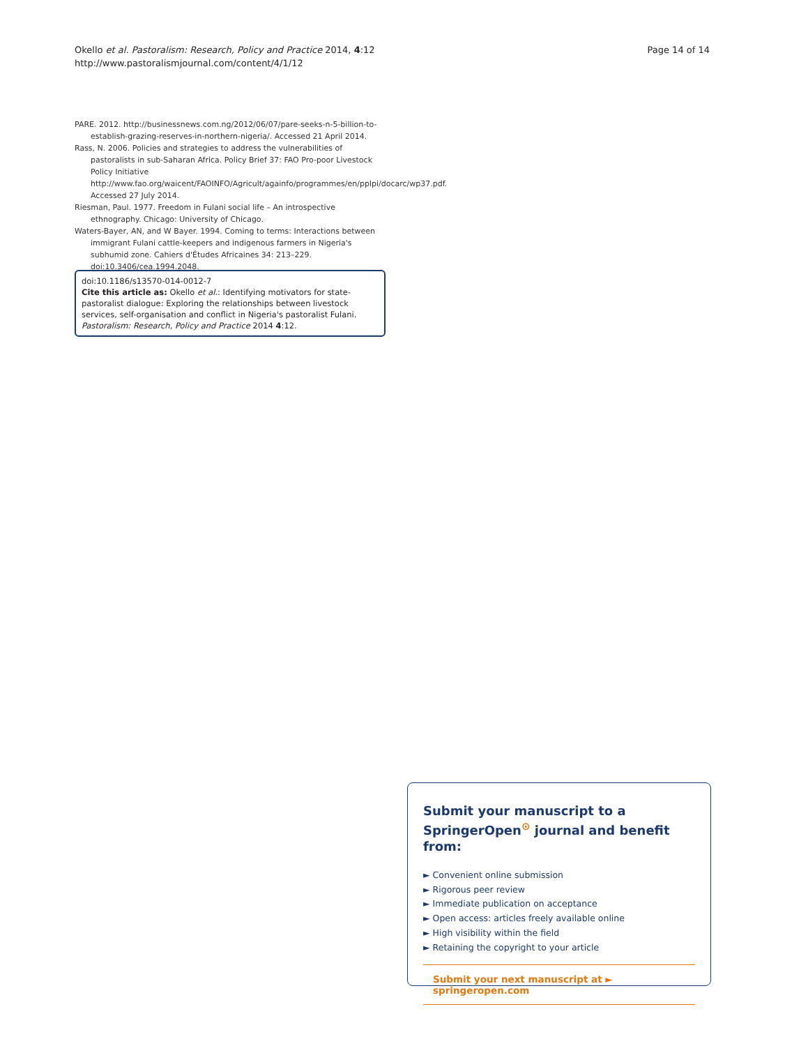Okello et al. Pastoralism: Research, Policy and Practice 2014, 4:12
http://www.pastoralismjournal.com/content/4/1/12
Page 14 of 14
PARE. 2012. http://businessnews.com.ng/2012/06/07/pare-seeks-n-5-billion-to-establish-grazing-reserves-in-northern-nigeria/. Accessed 21 April 2014.
Rass, N. 2006. Policies and strategies to address the vulnerabilities of pastoralists in sub-Saharan Africa. Policy Brief 37: FAO Pro-poor Livestock Policy Initiative http://www.fao.org/waicent/FAOINFO/Agricult/againfo/programmes/en/pplpi/docarc/wp37.pdf. Accessed 27 July 2014.
Riesman, Paul. 1977. Freedom in Fulani social life – An introspective ethnography. Chicago: University of Chicago.
Waters-Bayer, AN, and W Bayer. 1994. Coming to terms: Interactions between immigrant Fulani cattle-keepers and indigenous farmers in Nigeria's subhumid zone. Cahiers d'Études Africaines 34: 213–229. doi:10.3406/cea.1994.2048.
doi:10.1186/s13570-014-0012-7
Cite this article as: Okello et al.: Identifying motivators for state-pastoralist dialogue: Exploring the relationships between livestock services, self-organisation and conflict in Nigeria's pastoralist Fulani. Pastoralism: Research, Policy and Practice 2014 4:12.
Submit your manuscript to a SpringerOpen<sup>⊙</sup> journal and benefit from:
► Convenient online submission
► Rigorous peer review
► Immediate publication on acceptance
► Open access: articles freely available online
► High visibility within the field
► Retaining the copyright to your article
Submit your next manuscript at ► springeropen.com